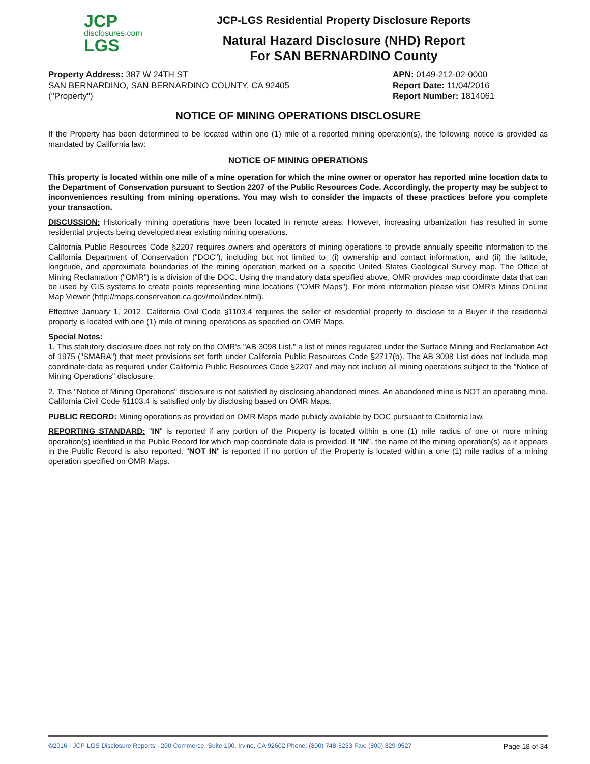JCP
disclosures.com
LGS
JCP-LGS Residential Property Disclosure Reports
Natural Hazard Disclosure (NHD) Report
For SAN BERNARDINO County
Property Address: 387 W 24TH ST
SAN BERNARDINO, SAN BERNARDINO COUNTY, CA 92405
("Property")
APN: 0149-212-02-0000
Report Date: 11/04/2016
Report Number: 1814061
NOTICE OF MINING OPERATIONS DISCLOSURE
If the Property has been determined to be located within one (1) mile of a reported mining operation(s), the following notice is provided as mandated by California law:
NOTICE OF MINING OPERATIONS
This property is located within one mile of a mine operation for which the mine owner or operator has reported mine location data to the Department of Conservation pursuant to Section 2207 of the Public Resources Code. Accordingly, the property may be subject to inconveniences resulting from mining operations. You may wish to consider the impacts of these practices before you complete your transaction.
DISCUSSION: Historically mining operations have been located in remote areas. However, increasing urbanization has resulted in some residential projects being developed near existing mining operations.
California Public Resources Code §2207 requires owners and operators of mining operations to provide annually specific information to the California Department of Conservation ("DOC"), including but not limited to, (i) ownership and contact information, and (ii) the latitude, longitude, and approximate boundaries of the mining operation marked on a specific United States Geological Survey map. The Office of Mining Reclamation ("OMR") is a division of the DOC. Using the mandatory data specified above, OMR provides map coordinate data that can be used by GIS systems to create points representing mine locations ("OMR Maps"). For more information please visit OMR's Mines OnLine Map Viewer (http://maps.conservation.ca.gov/mol/index.html).
Effective January 1, 2012, California Civil Code §1103.4 requires the seller of residential property to disclose to a Buyer if the residential property is located with one (1) mile of mining operations as specified on OMR Maps.
Special Notes:
1. This statutory disclosure does not rely on the OMR's "AB 3098 List," a list of mines regulated under the Surface Mining and Reclamation Act of 1975 ("SMARA") that meet provisions set forth under California Public Resources Code §2717(b). The AB 3098 List does not include map coordinate data as required under California Public Resources Code §2207 and may not include all mining operations subject to the "Notice of Mining Operations" disclosure.
2. This "Notice of Mining Operations" disclosure is not satisfied by disclosing abandoned mines. An abandoned mine is NOT an operating mine. California Civil Code §1103.4 is satisfied only by disclosing based on OMR Maps.
PUBLIC RECORD: Mining operations as provided on OMR Maps made publicly available by DOC pursuant to California law.
REPORTING STANDARD: "IN" is reported if any portion of the Property is located within a one (1) mile radius of one or more mining operation(s) identified in the Public Record for which map coordinate data is provided. If "IN", the name of the mining operation(s) as it appears in the Public Record is also reported. "NOT IN" is reported if no portion of the Property is located within a one (1) mile radius of a mining operation specified on OMR Maps.
©2016 - JCP-LGS Disclosure Reports - 200 Commerce, Suite 100, Irvine, CA 92602 Phone: (800) 748-5233 Fax: (800) 329-9527 Page 18 of 34